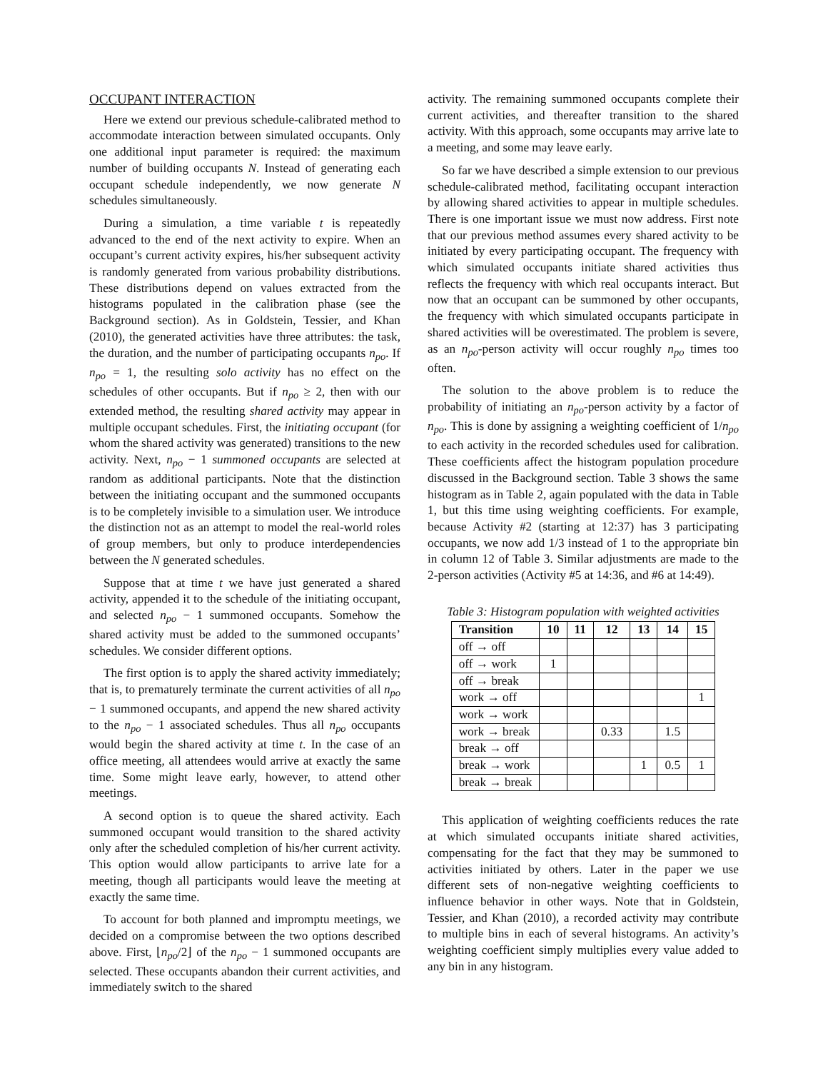OCCUPANT INTERACTION
Here we extend our previous schedule-calibrated method to accommodate interaction between simulated occupants. Only one additional input parameter is required: the maximum number of building occupants N. Instead of generating each occupant schedule independently, we now generate N schedules simultaneously.
During a simulation, a time variable t is repeatedly advanced to the end of the next activity to expire. When an occupant’s current activity expires, his/her subsequent activity is randomly generated from various probability distributions. These distributions depend on values extracted from the histograms populated in the calibration phase (see the Background section). As in Goldstein, Tessier, and Khan (2010), the generated activities have three attributes: the task, the duration, and the number of participating occupants n<sub>po</sub>. If n<sub>po</sub> = 1, the resulting solo activity has no effect on the schedules of other occupants. But if n<sub>po</sub> ≥ 2, then with our extended method, the resulting shared activity may appear in multiple occupant schedules. First, the initiating occupant (for whom the shared activity was generated) transitions to the new activity. Next, n<sub>po</sub> − 1 summoned occupants are selected at random as additional participants. Note that the distinction between the initiating occupant and the summoned occupants is to be completely invisible to a simulation user. We introduce the distinction not as an attempt to model the real-world roles of group members, but only to produce interdependencies between the N generated schedules.
Suppose that at time t we have just generated a shared activity, appended it to the schedule of the initiating occupant, and selected n<sub>po</sub> − 1 summoned occupants. Somehow the shared activity must be added to the summoned occupants’ schedules. We consider different options.
The first option is to apply the shared activity immediately; that is, to prematurely terminate the current activities of all n<sub>po</sub> − 1 summoned occupants, and append the new shared activity to the n<sub>po</sub> − 1 associated schedules. Thus all n<sub>po</sub> occupants would begin the shared activity at time t. In the case of an office meeting, all attendees would arrive at exactly the same time. Some might leave early, however, to attend other meetings.
A second option is to queue the shared activity. Each summoned occupant would transition to the shared activity only after the scheduled completion of his/her current activity. This option would allow participants to arrive late for a meeting, though all participants would leave the meeting at exactly the same time.
To account for both planned and impromptu meetings, we decided on a compromise between the two options described above. First, ⌊n<sub>po</sub>/2⌋ of the n<sub>po</sub> − 1 summoned occupants are selected. These occupants abandon their current activities, and immediately switch to the shared
activity. The remaining summoned occupants complete their current activities, and thereafter transition to the shared activity. With this approach, some occupants may arrive late to a meeting, and some may leave early.
So far we have described a simple extension to our previous schedule-calibrated method, facilitating occupant interaction by allowing shared activities to appear in multiple schedules. There is one important issue we must now address. First note that our previous method assumes every shared activity to be initiated by every participating occupant. The frequency with which simulated occupants initiate shared activities thus reflects the frequency with which real occupants interact. But now that an occupant can be summoned by other occupants, the frequency with which simulated occupants participate in shared activities will be overestimated. The problem is severe, as an n<sub>po</sub>-person activity will occur roughly n<sub>po</sub> times too often.
The solution to the above problem is to reduce the probability of initiating an n<sub>po</sub>-person activity by a factor of n<sub>po</sub>. This is done by assigning a weighting coefficient of 1/n<sub>po</sub> to each activity in the recorded schedules used for calibration. These coefficients affect the histogram population procedure discussed in the Background section. Table 3 shows the same histogram as in Table 2, again populated with the data in Table 1, but this time using weighting coefficients. For example, because Activity #2 (starting at 12:37) has 3 participating occupants, we now add 1/3 instead of 1 to the appropriate bin in column 12 of Table 3. Similar adjustments are made to the 2-person activities (Activity #5 at 14:36, and #6 at 14:49).
Table 3: Histogram population with weighted activities
| Transition | 10 | 11 | 12 | 13 | 14 | 15 |
| --- | --- | --- | --- | --- | --- | --- |
| off → off | | | | | | |
| off → work | 1 | | | | | |
| off → break | | | | | | |
| work → off | | | | | | 1 |
| work → work | | | | | | |
| work → break | | | 0.33 | | 1.5 | |
| break → off | | | | | | |
| break → work | | | | 1 | 0.5 | 1 |
| break → break | | | | | | |
This application of weighting coefficients reduces the rate at which simulated occupants initiate shared activities, compensating for the fact that they may be summoned to activities initiated by others. Later in the paper we use different sets of non-negative weighting coefficients to influence behavior in other ways. Note that in Goldstein, Tessier, and Khan (2010), a recorded activity may contribute to multiple bins in each of several histograms. An activity’s weighting coefficient simply multiplies every value added to any bin in any histogram.